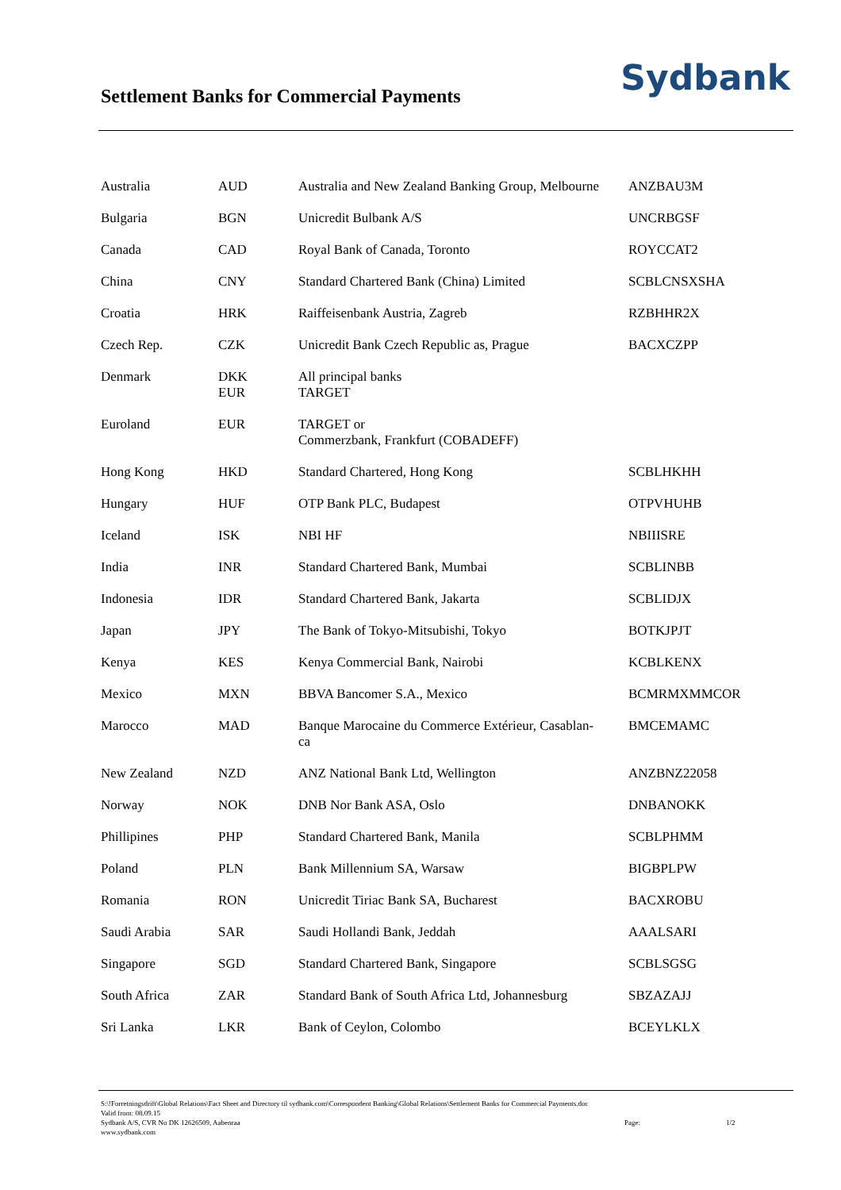Settlement Banks for Commercial Payments
Sydbank
| Australia | AUD | Australia and New Zealand Banking Group, Melbourne | ANZBAU3M |
| Bulgaria | BGN | Unicredit Bulbank A/S | UNCRBGSF |
| Canada | CAD | Royal Bank of Canada, Toronto | ROYCCAT2 |
| China | CNY | Standard Chartered Bank (China) Limited | SCBLCNSXSHA |
| Croatia | HRK | Raiffeisenbank Austria, Zagreb | RZBHHR2X |
| Czech Rep. | CZK | Unicredit Bank Czech Republic as, Prague | BACXCZPP |
| Denmark | DKK EUR | All principal banks TARGET | |
| Euroland | EUR | TARGET or Commerzbank, Frankfurt (COBADEFF) | |
| Hong Kong | HKD | Standard Chartered, Hong Kong | SCBLHKHH |
| Hungary | HUF | OTP Bank PLC, Budapest | OTPVHUHB |
| Iceland | ISK | NBI HF | NBIIISRE |
| India | INR | Standard Chartered Bank, Mumbai | SCBLINBB |
| Indonesia | IDR | Standard Chartered Bank, Jakarta | SCBLIDJX |
| Japan | JPY | The Bank of Tokyo-Mitsubishi, Tokyo | BOTKJPJT |
| Kenya | KES | Kenya Commercial Bank, Nairobi | KCBLKENX |
| Mexico | MXN | BBVA Bancomer S.A., Mexico | BCMRMXMMCOR |
| Marocco | MAD | Banque Marocaine du Commerce Extérieur, Casablan- ca | BMCEMAMC |
| New Zealand | NZD | ANZ National Bank Ltd, Wellington | ANZBNZ22058 |
| Norway | NOK | DNB Nor Bank ASA, Oslo | DNBANOKK |
| Phillipines | PHP | Standard Chartered Bank, Manila | SCBLPHMM |
| Poland | PLN | Bank Millennium SA, Warsaw | BIGBPLPW |
| Romania | RON | Unicredit Tiriac Bank SA, Bucharest | BACXROBU |
| Saudi Arabia | SAR | Saudi Hollandi Bank, Jeddah | AAALSARI |
| Singapore | SGD | Standard Chartered Bank, Singapore | SCBLSGSG |
| South Africa | ZAR | Standard Bank of South Africa Ltd, Johannesburg | SBZAZAJJ |
| Sri Lanka | LKR | Bank of Ceylon, Colombo | BCEYLKLX |
S:\!Forretningsdrift\Global Relations\Fact Sheet and Directory til sydbank.com\Correspondent Banking\Global Relations\Settlement Banks for Commercial Payments.doc
Valid from: 08.09.15
Sydbank A/S, CVR No DK 12626509, Aabenraa Page: 1/2
www.sydbank.com